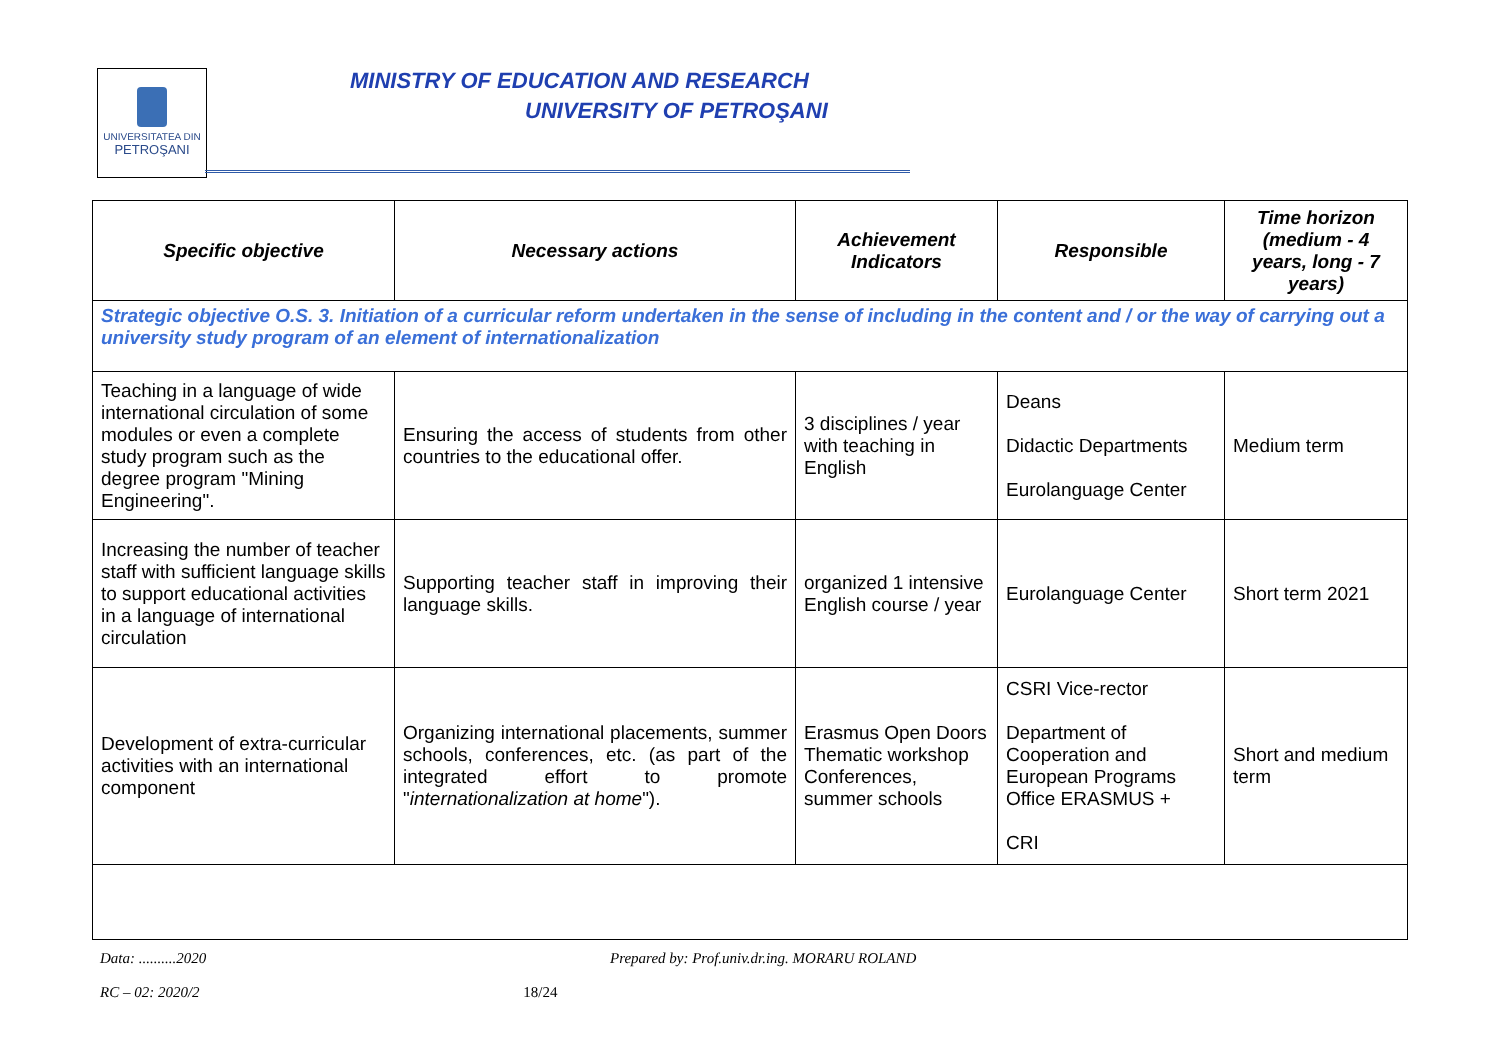UNIVERSITATEA DIN
PETROŞANI
MINISTRY OF EDUCATION AND RESEARCH
UNIVERSITY OF PETROŞANI
| Specific objective | Necessary actions | Achievement Indicators | Responsible | Time horizon (medium - 4 years, long - 7 years) |
| --- | --- | --- | --- | --- |
| Strategic objective O.S. 3. Initiation of a curricular reform undertaken in the sense of including in the content and / or the way of carrying out a university study program of an element of internationalization | | | | |
| Teaching in a language of wide international circulation of some modules or even a complete study program such as the degree program "Mining Engineering". | Ensuring the access of students from other countries to the educational offer. | 3 disciplines / year with teaching in English | Deans Didactic Departments Eurolanguage Center | Medium term |
| Increasing the number of teacher staff with sufficient language skills to support educational activities in a language of international circulation | Supporting teacher staff in improving their language skills. | organized 1 intensive English course / year | Eurolanguage Center | Short term 2021 |
| Development of extra-curricular activities with an international component | Organizing international placements, summer schools, conferences, etc. (as part of the integrated effort to promote " internationalization at home "). | Erasmus Open Doors Thematic workshop Conferences, summer schools | CSRI Vice-rector Department of Cooperation and European Programs Office ERASMUS + CRI | Short and medium term |
Data: ..........2020 Prepared by: Prof.univ.dr.ing. MORARU ROLAND
RC – 02: 2020/2 18/24